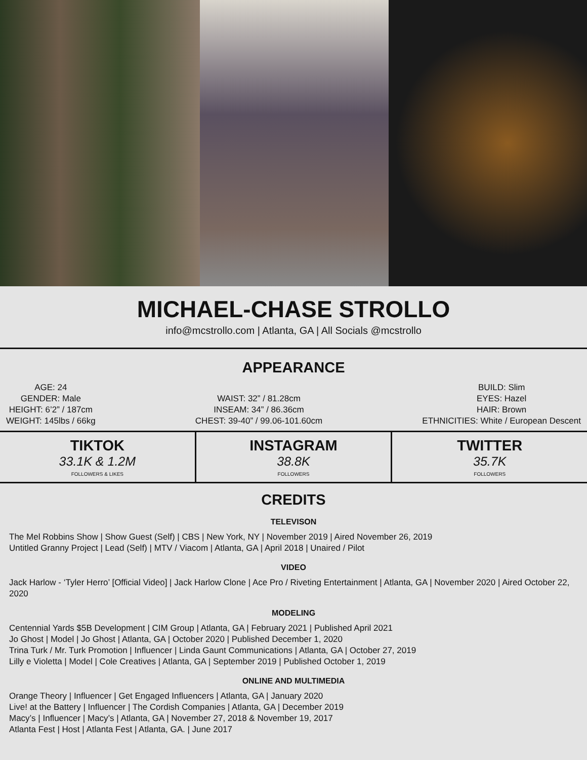MICHAEL-CHASE STROLLO
info@mcstrollo.com | Atlanta, GA | All Socials @mcstrollo
APPEARANCE
AGE: 24
GENDER: Male
HEIGHT: 6’2” / 187cm
WEIGHT: 145lbs / 66kg
WAIST: 32” / 81.28cm
INSEAM: 34” / 86.36cm
CHEST: 39-40” / 99.06-101.60cm
BUILD: Slim
EYES: Hazel
HAIR: Brown
ETHNICITIES: White / European Descent
TIKTOK
33.1K & 1.2M
FOLLOWERS & LIKES
INSTAGRAM
38.8K
FOLLOWERS
TWITTER
35.7K
FOLLOWERS
CREDITS
TELEVISON
The Mel Robbins Show | Show Guest (Self) | CBS | New York, NY | November 2019 | Aired November 26, 2019
Untitled Granny Project | Lead (Self) | MTV / Viacom | Atlanta, GA | April 2018 | Unaired / Pilot
VIDEO
Jack Harlow - ‘Tyler Herro’ [Official Video] | Jack Harlow Clone | Ace Pro / Riveting Entertainment | Atlanta, GA | November 2020 | Aired October 22, 2020
MODELING
Centennial Yards $5B Development | CIM Group | Atlanta, GA | February 2021 | Published April 2021
Jo Ghost | Model | Jo Ghost | Atlanta, GA | October 2020 | Published December 1, 2020
Trina Turk / Mr. Turk Promotion | Influencer | Linda Gaunt Communications | Atlanta, GA | October 27, 2019
Lilly e Violetta | Model | Cole Creatives | Atlanta, GA | September 2019 | Published October 1, 2019
ONLINE AND MULTIMEDIA
Orange Theory | Influencer | Get Engaged Influencers | Atlanta, GA | January 2020
Live! at the Battery | Influencer | The Cordish Companies | Atlanta, GA | December 2019
Macy’s | Influencer | Macy’s | Atlanta, GA | November 27, 2018 & November 19, 2017
Atlanta Fest | Host | Atlanta Fest | Atlanta, GA. | June 2017